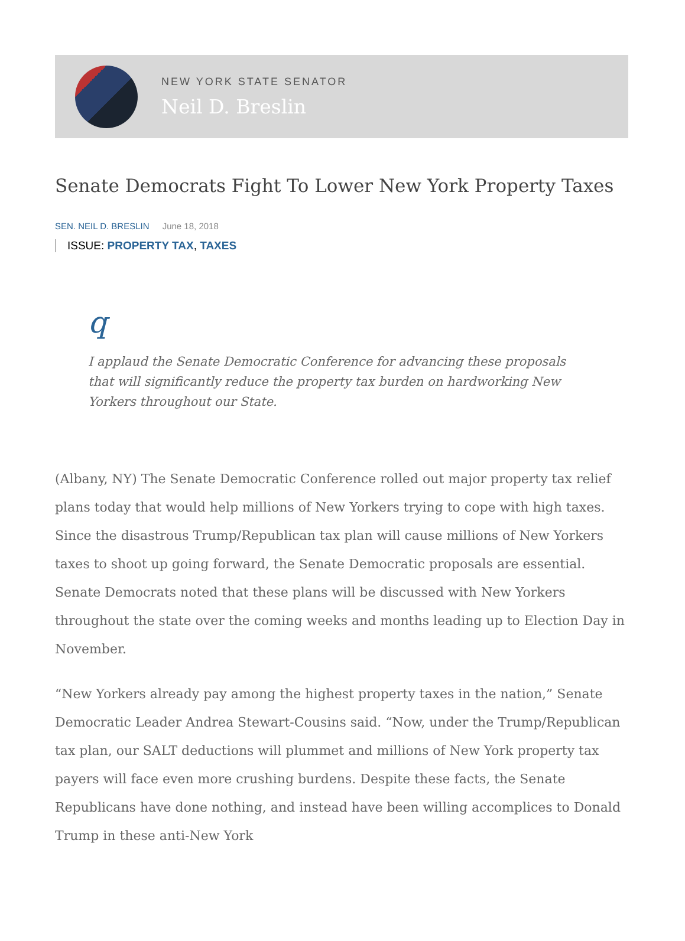NEW YORK STATE SENATOR
Neil D. Breslin
Senate Democrats Fight To Lower New York Property Taxes
SEN. NEIL D. BRESLIN June 18, 2018
ISSUE: PROPERTY TAX, TAXES
q
I applaud the Senate Democratic Conference for advancing these proposals that will significantly reduce the property tax burden on hardworking New Yorkers throughout our State.
(Albany, NY) The Senate Democratic Conference rolled out major property tax relief plans today that would help millions of New Yorkers trying to cope with high taxes. Since the disastrous Trump/Republican tax plan will cause millions of New Yorkers taxes to shoot up going forward, the Senate Democratic proposals are essential. Senate Democrats noted that these plans will be discussed with New Yorkers throughout the state over the coming weeks and months leading up to Election Day in November.
“New Yorkers already pay among the highest property taxes in the nation,” Senate Democratic Leader Andrea Stewart-Cousins said. “Now, under the Trump/Republican tax plan, our SALT deductions will plummet and millions of New York property tax payers will face even more crushing burdens. Despite these facts, the Senate Republicans have done nothing, and instead have been willing accomplices to Donald Trump in these anti-New York